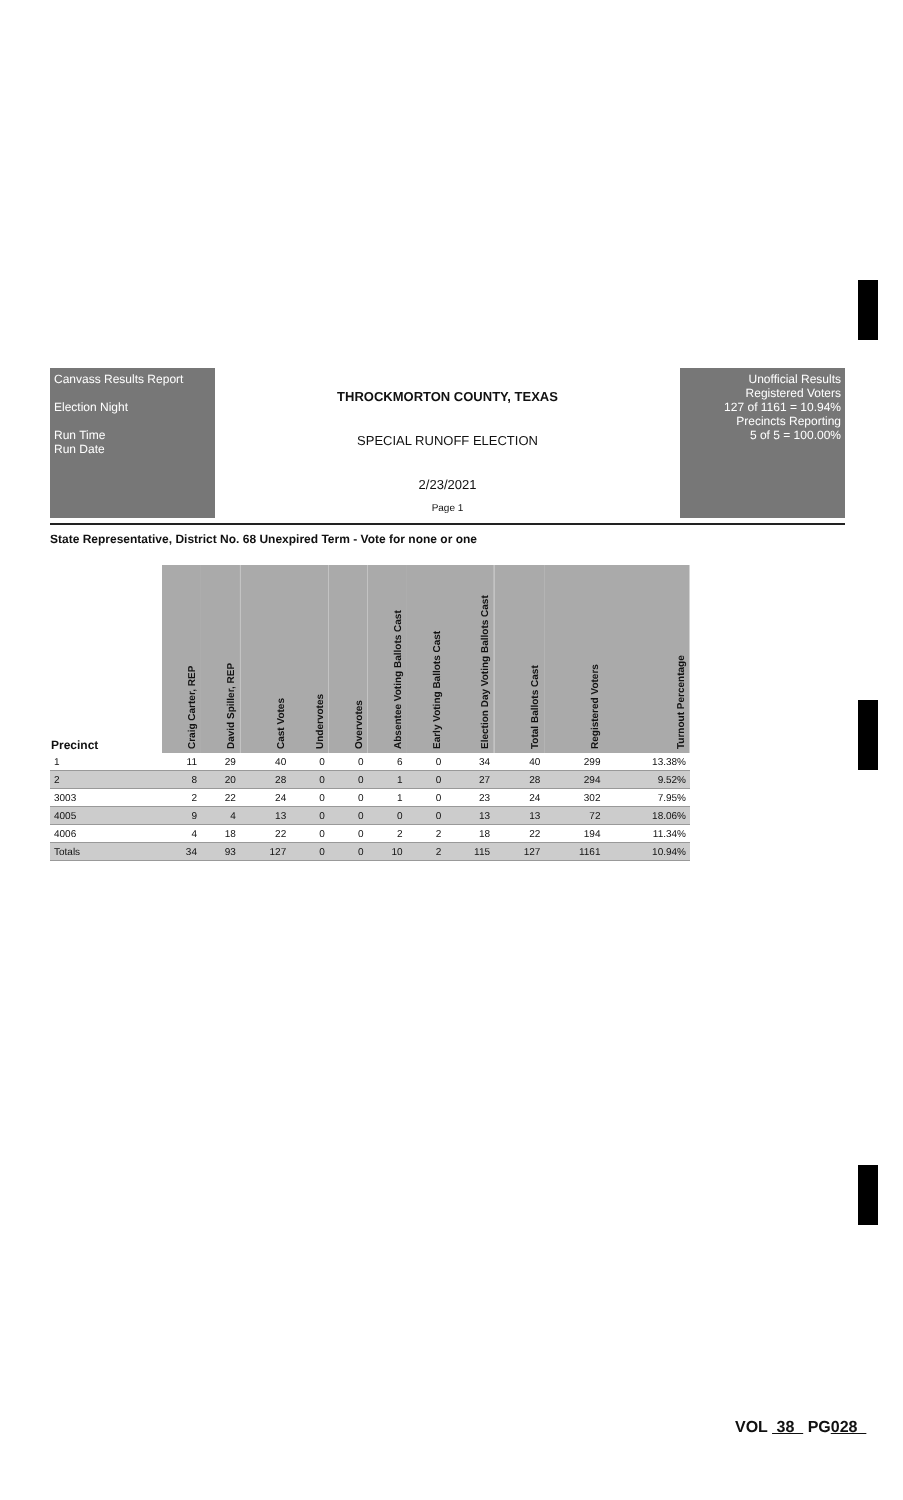Canvass Results Report
Election Night
Run Time
Run Date
THROCKMORTON COUNTY, TEXAS
SPECIAL RUNOFF ELECTION
2/23/2021
Page 1
Unofficial Results
Registered Voters
127 of 1161 = 10.94%
Precincts Reporting
5 of 5 = 100.00%
State Representative, District No. 68 Unexpired Term - Vote for none or one
| Precinct | Craig Carter, REP | David Spiller, REP | Cast Votes | Undervotes | Overvotes | Absentee Voting Ballots Cast | Early Voting Ballots Cast | Election Day Voting Ballots Cast | Total Ballots Cast | Registered Voters | Turnout Percentage |
| --- | --- | --- | --- | --- | --- | --- | --- | --- | --- | --- | --- |
| 1 | 11 | 29 | 40 | 0 | 0 | 6 | 0 | 34 | 40 | 299 | 13.38% |
| 2 | 8 | 20 | 28 | 0 | 0 | 1 | 0 | 27 | 28 | 294 | 9.52% |
| 3003 | 2 | 22 | 24 | 0 | 0 | 1 | 0 | 23 | 24 | 302 | 7.95% |
| 4005 | 9 | 4 | 13 | 0 | 0 | 0 | 0 | 13 | 13 | 72 | 18.06% |
| 4006 | 4 | 18 | 22 | 0 | 0 | 2 | 2 | 18 | 22 | 194 | 11.34% |
| Totals | 34 | 93 | 127 | 0 | 0 | 10 | 2 | 115 | 127 | 1161 | 10.94% |
VOL 38 PG028